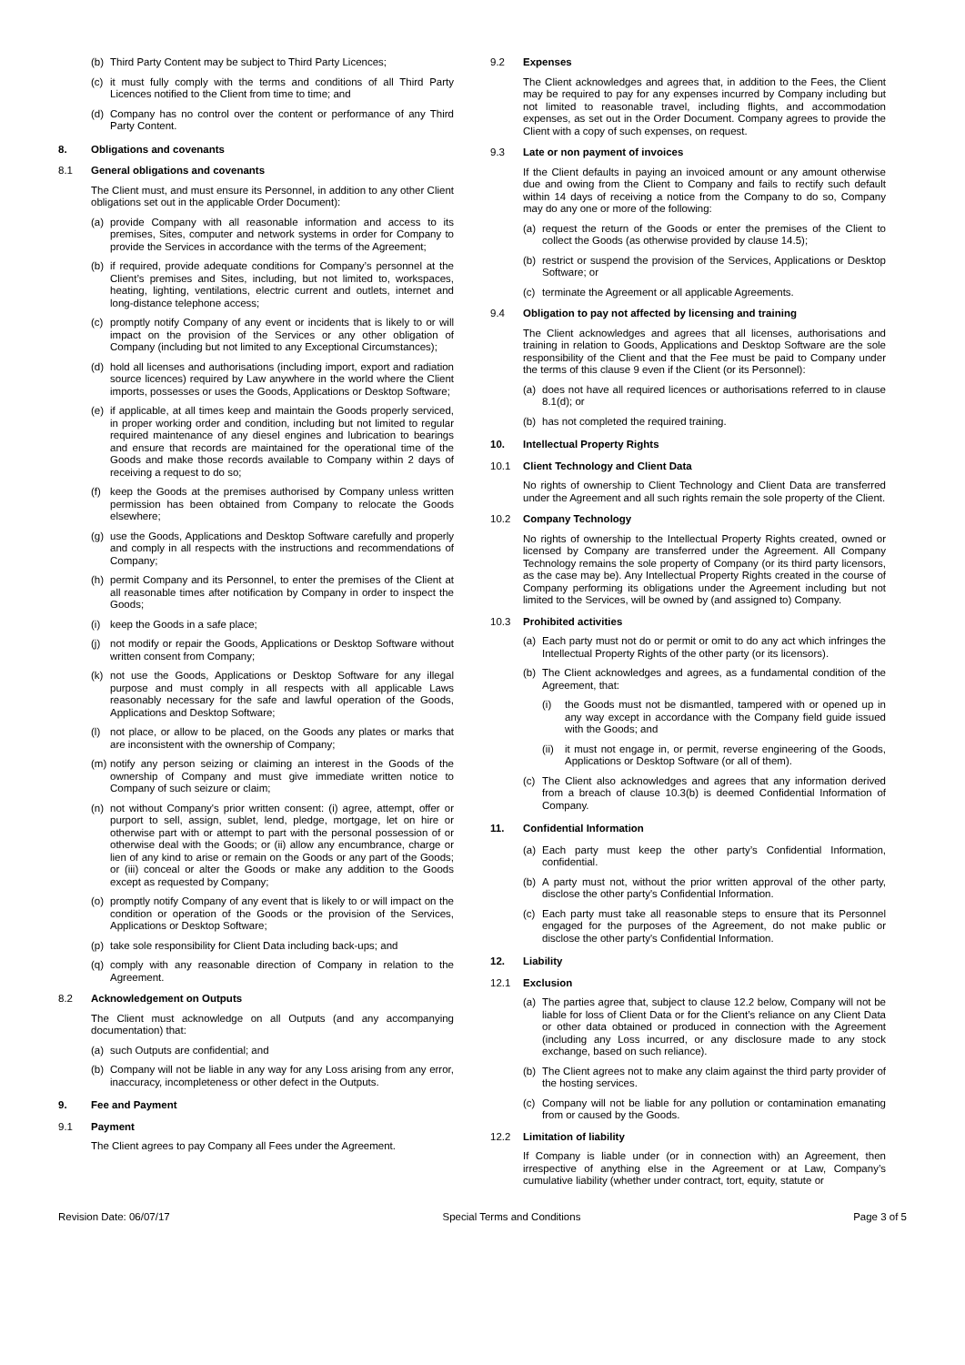(b) Third Party Content may be subject to Third Party Licences;
(c) it must fully comply with the terms and conditions of all Third Party Licences notified to the Client from time to time; and
(d) Company has no control over the content or performance of any Third Party Content.
8. Obligations and covenants
8.1 General obligations and covenants
The Client must, and must ensure its Personnel, in addition to any other Client obligations set out in the applicable Order Document):
(a) provide Company with all reasonable information and access to its premises, Sites, computer and network systems in order for Company to provide the Services in accordance with the terms of the Agreement;
(b) if required, provide adequate conditions for Company’s personnel at the Client’s premises and Sites, including, but not limited to, workspaces, heating, lighting, ventilations, electric current and outlets, internet and long-distance telephone access;
(c) promptly notify Company of any event or incidents that is likely to or will impact on the provision of the Services or any other obligation of Company (including but not limited to any Exceptional Circumstances);
(d) hold all licenses and authorisations (including import, export and radiation source licences) required by Law anywhere in the world where the Client imports, possesses or uses the Goods, Applications or Desktop Software;
(e) if applicable, at all times keep and maintain the Goods properly serviced, in proper working order and condition, including but not limited to regular required maintenance of any diesel engines and lubrication to bearings and ensure that records are maintained for the operational time of the Goods and make those records available to Company within 2 days of receiving a request to do so;
(f) keep the Goods at the premises authorised by Company unless written permission has been obtained from Company to relocate the Goods elsewhere;
(g) use the Goods, Applications and Desktop Software carefully and properly and comply in all respects with the instructions and recommendations of Company;
(h) permit Company and its Personnel, to enter the premises of the Client at all reasonable times after notification by Company in order to inspect the Goods;
(i) keep the Goods in a safe place;
(j) not modify or repair the Goods, Applications or Desktop Software without written consent from Company;
(k) not use the Goods, Applications or Desktop Software for any illegal purpose and must comply in all respects with all applicable Laws reasonably necessary for the safe and lawful operation of the Goods, Applications and Desktop Software;
(l) not place, or allow to be placed, on the Goods any plates or marks that are inconsistent with the ownership of Company;
(m) notify any person seizing or claiming an interest in the Goods of the ownership of Company and must give immediate written notice to Company of such seizure or claim;
(n) not without Company's prior written consent: (i) agree, attempt, offer or purport to sell, assign, sublet, lend, pledge, mortgage, let on hire or otherwise part with or attempt to part with the personal possession of or otherwise deal with the Goods; or (ii) allow any encumbrance, charge or lien of any kind to arise or remain on the Goods or any part of the Goods; or (iii) conceal or alter the Goods or make any addition to the Goods except as requested by Company;
(o) promptly notify Company of any event that is likely to or will impact on the condition or operation of the Goods or the provision of the Services, Applications or Desktop Software;
(p) take sole responsibility for Client Data including back-ups; and
(q) comply with any reasonable direction of Company in relation to the Agreement.
8.2 Acknowledgement on Outputs
The Client must acknowledge on all Outputs (and any accompanying documentation) that:
(a) such Outputs are confidential; and
(b) Company will not be liable in any way for any Loss arising from any error, inaccuracy, incompleteness or other defect in the Outputs.
9. Fee and Payment
9.1 Payment
The Client agrees to pay Company all Fees under the Agreement.
9.2 Expenses
The Client acknowledges and agrees that, in addition to the Fees, the Client may be required to pay for any expenses incurred by Company including but not limited to reasonable travel, including flights, and accommodation expenses, as set out in the Order Document. Company agrees to provide the Client with a copy of such expenses, on request.
9.3 Late or non payment of invoices
If the Client defaults in paying an invoiced amount or any amount otherwise due and owing from the Client to Company and fails to rectify such default within 14 days of receiving a notice from the Company to do so, Company may do any one or more of the following:
(a) request the return of the Goods or enter the premises of the Client to collect the Goods (as otherwise provided by clause 14.5);
(b) restrict or suspend the provision of the Services, Applications or Desktop Software; or
(c) terminate the Agreement or all applicable Agreements.
9.4 Obligation to pay not affected by licensing and training
The Client acknowledges and agrees that all licenses, authorisations and training in relation to Goods, Applications and Desktop Software are the sole responsibility of the Client and that the Fee must be paid to Company under the terms of this clause 9 even if the Client (or its Personnel):
(a) does not have all required licences or authorisations referred to in clause 8.1(d); or
(b) has not completed the required training.
10. Intellectual Property Rights
10.1 Client Technology and Client Data
No rights of ownership to Client Technology and Client Data are transferred under the Agreement and all such rights remain the sole property of the Client.
10.2 Company Technology
No rights of ownership to the Intellectual Property Rights created, owned or licensed by Company are transferred under the Agreement. All Company Technology remains the sole property of Company (or its third party licensors, as the case may be). Any Intellectual Property Rights created in the course of Company performing its obligations under the Agreement including but not limited to the Services, will be owned by (and assigned to) Company.
10.3 Prohibited activities
(a) Each party must not do or permit or omit to do any act which infringes the Intellectual Property Rights of the other party (or its licensors).
(b) The Client acknowledges and agrees, as a fundamental condition of the Agreement, that:
(i) the Goods must not be dismantled, tampered with or opened up in any way except in accordance with the Company field guide issued with the Goods; and
(ii) it must not engage in, or permit, reverse engineering of the Goods, Applications or Desktop Software (or all of them).
(c) The Client also acknowledges and agrees that any information derived from a breach of clause 10.3(b) is deemed Confidential Information of Company.
11. Confidential Information
(a) Each party must keep the other party’s Confidential Information, confidential.
(b) A party must not, without the prior written approval of the other party, disclose the other party's Confidential Information.
(c) Each party must take all reasonable steps to ensure that its Personnel engaged for the purposes of the Agreement, do not make public or disclose the other party's Confidential Information.
12. Liability
12.1 Exclusion
(a) The parties agree that, subject to clause 12.2 below, Company will not be liable for loss of Client Data or for the Client’s reliance on any Client Data or other data obtained or produced in connection with the Agreement (including any Loss incurred, or any disclosure made to any stock exchange, based on such reliance).
(b) The Client agrees not to make any claim against the third party provider of the hosting services.
(c) Company will not be liable for any pollution or contamination emanating from or caused by the Goods.
12.2 Limitation of liability
If Company is liable under (or in connection with) an Agreement, then irrespective of anything else in the Agreement or at Law, Company’s cumulative liability (whether under contract, tort, equity, statute or
Revision Date: 06/07/17 Special Terms and Conditions Page 3 of 5